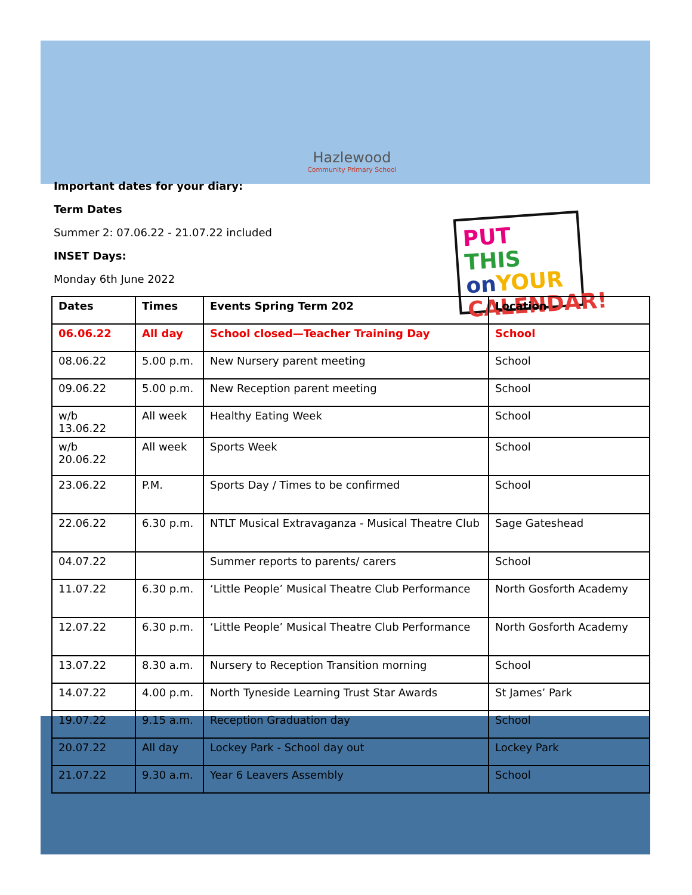PUT THIS
on YOUR
CALENDAR!
Hazlewood
Community Primary School
Important dates for your diary:
Term Dates
Summer 2: 07.06.22 - 21.07.22 included
INSET Days:
Monday 6th June 2022
| Dates | Times | Events Spring Term 202 | Location |
| --- | --- | --- | --- |
| 06.06.22 | All day | School closed—Teacher Training Day | School |
| 08.06.22 | 5.00 p.m. | New Nursery parent meeting | School |
| 09.06.22 | 5.00 p.m. | New Reception parent meeting | School |
| w/b 13.06.22 | All week | Healthy Eating Week | School |
| w/b 20.06.22 | All week | Sports Week | School |
| 23.06.22 | P.M. | Sports Day / Times to be confirmed | School |
| 22.06.22 | 6.30 p.m. | NTLT Musical Extravaganza - Musical Theatre Club | Sage Gateshead |
| 04.07.22 | | Summer reports to parents/ carers | School |
| 11.07.22 | 6.30 p.m. | ‘Little People’ Musical Theatre Club Performance | North Gosforth Academy |
| 12.07.22 | 6.30 p.m. | ‘Little People’ Musical Theatre Club Performance | North Gosforth Academy |
| 13.07.22 | 8.30 a.m. | Nursery to Reception Transition morning | School |
| 14.07.22 | 4.00 p.m. | North Tyneside Learning Trust Star Awards | St James’ Park |
| 19.07.22 | 9.15 a.m. | Reception Graduation day | School |
| 20.07.22 | All day | Lockey Park - School day out | Lockey Park |
| 21.07.22 | 9.30 a.m. | Year 6 Leavers Assembly | School |